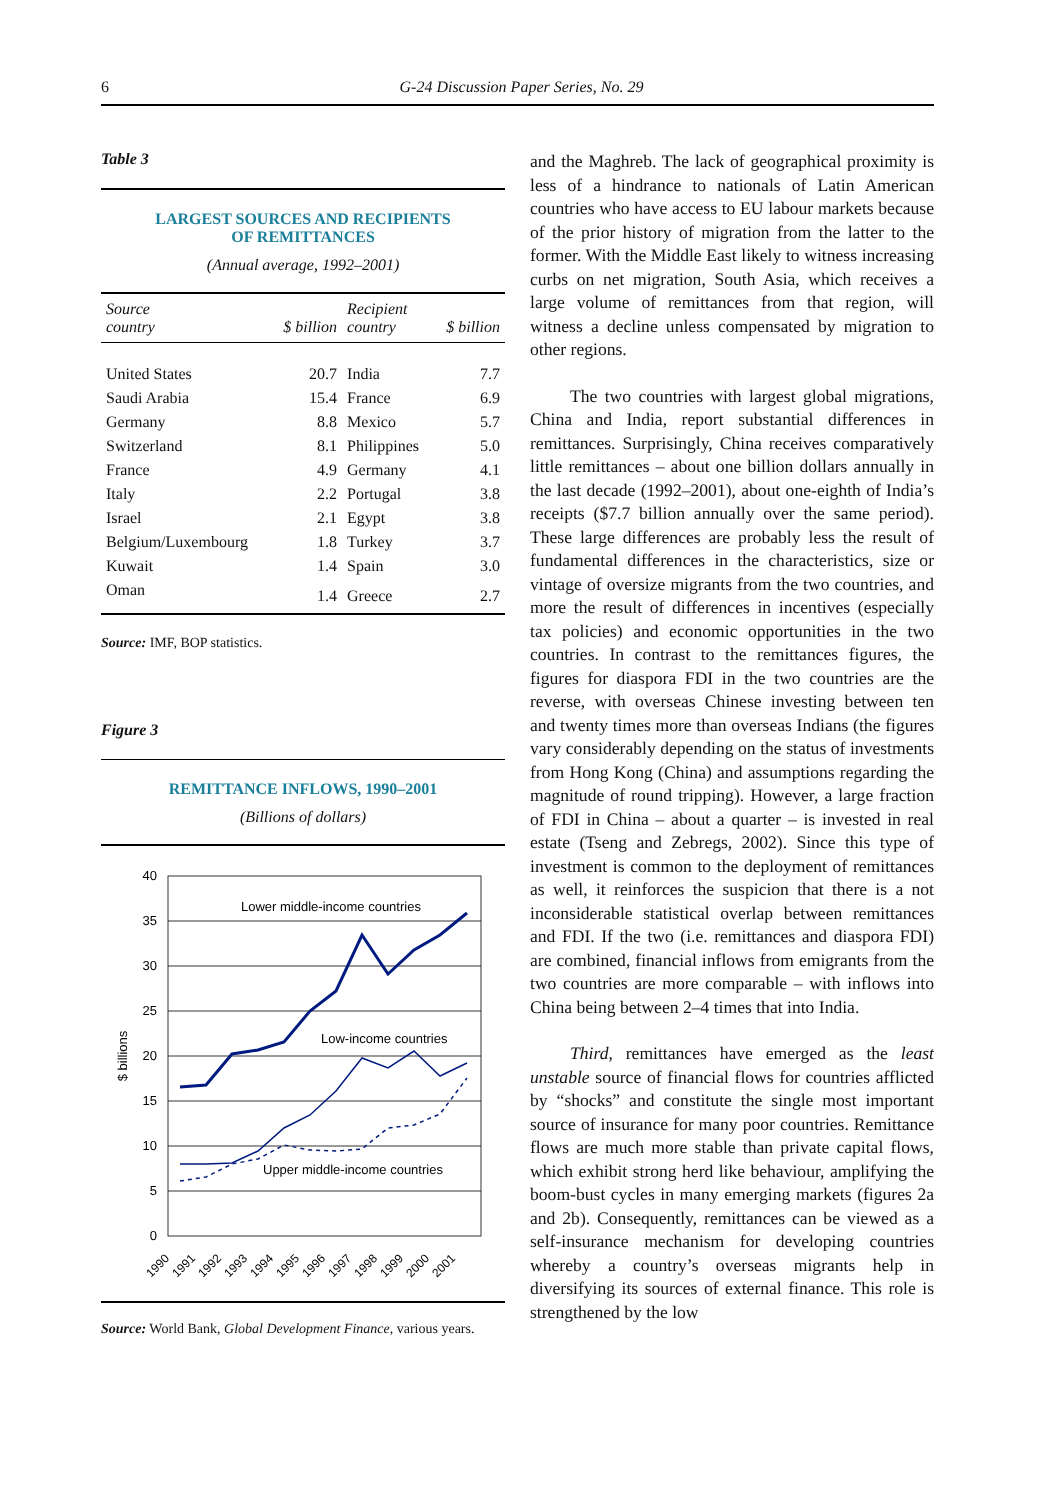6 G-24 Discussion Paper Series, No. 29
Table 3
LARGEST SOURCES AND RECIPIENTS
OF REMITTANCES
(Annual average, 1992–2001)
| Source country | $ billion | Recipient country | $ billion |
| --- | --- | --- | --- |
| United States | 20.7 | India | 7.7 |
| Saudi Arabia | 15.4 | France | 6.9 |
| Germany | 8.8 | Mexico | 5.7 |
| Switzerland | 8.1 | Philippines | 5.0 |
| France | 4.9 | Germany | 4.1 |
| Italy | 2.2 | Portugal | 3.8 |
| Israel | 2.1 | Egypt | 3.8 |
| Belgium/Luxembourg | 1.8 | Turkey | 3.7 |
| Kuwait | 1.4 | Spain | 3.0 |
| Oman | 1.4 | Greece | 2.7 |
Source: IMF, BOP statistics.
Figure 3
REMITTANCE INFLOWS, 1990–2001
(Billions of dollars)
40
35
30
25
20
15
10
5
0
$ billions
Lower middle-income countries
Low-income countries
Upper middle-income countries
1990
1991
1992
1993
1994
1995
1996
1997
1998
1999
2000
2001
Source: World Bank, Global Development Finance, various years.
and the Maghreb. The lack of geographical proximity is less of a hindrance to nationals of Latin American countries who have access to EU labour markets because of the prior history of migration from the latter to the former. With the Middle East likely to witness increasing curbs on net migration, South Asia, which receives a large volume of remittances from that region, will witness a decline unless compensated by migration to other regions.
The two countries with largest global migrations, China and India, report substantial differences in remittances. Surprisingly, China receives comparatively little remittances – about one billion dollars annually in the last decade (1992–2001), about one-eighth of India’s receipts ($7.7 billion annually over the same period). These large differences are probably less the result of fundamental differences in the characteristics, size or vintage of oversize migrants from the two countries, and more the result of differences in incentives (especially tax policies) and economic opportunities in the two countries. In contrast to the remittances figures, the figures for diaspora FDI in the two countries are the reverse, with overseas Chinese investing between ten and twenty times more than overseas Indians (the figures vary considerably depending on the status of investments from Hong Kong (China) and assumptions regarding the magnitude of round tripping). However, a large fraction of FDI in China – about a quarter – is invested in real estate (Tseng and Zebregs, 2002). Since this type of investment is common to the deployment of remittances as well, it reinforces the suspicion that there is a not inconsiderable statistical overlap between remittances and FDI. If the two (i.e. remittances and diaspora FDI) are combined, financial inflows from emigrants from the two countries are more comparable – with inflows into China being between 2–4 times that into India.
Third, remittances have emerged as the least unstable source of financial flows for countries afflicted by “shocks” and constitute the single most important source of insurance for many poor countries. Remittance flows are much more stable than private capital flows, which exhibit strong herd like behaviour, amplifying the boom-bust cycles in many emerging markets (figures 2a and 2b). Consequently, remittances can be viewed as a self-insurance mechanism for developing countries whereby a country’s overseas migrants help in diversifying its sources of external finance. This role is strengthened by the low